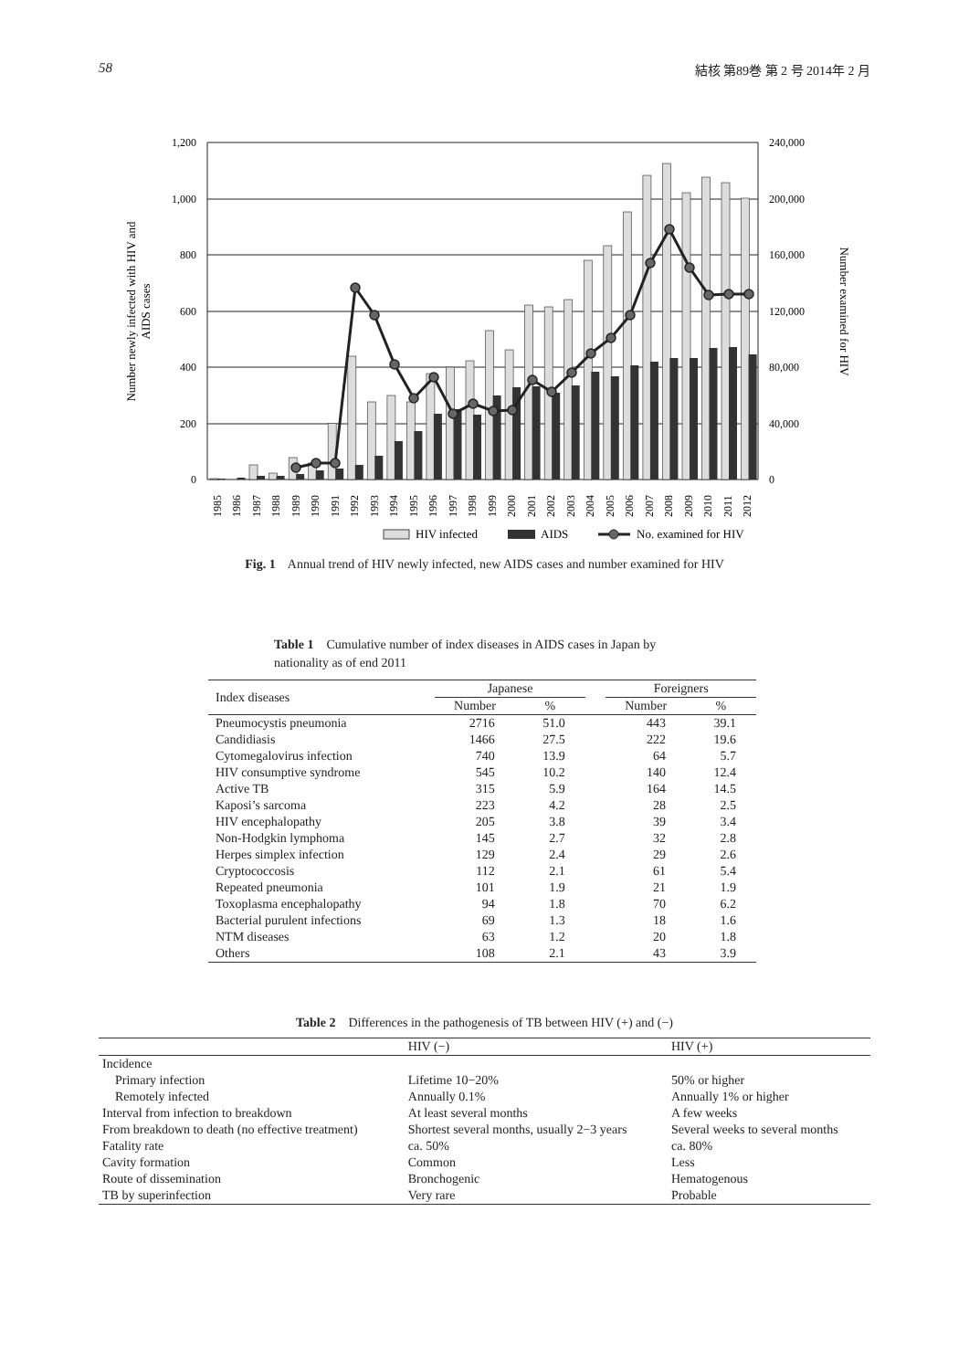58 結核 第89巻 第 2 号 2014年 2 月
1,200
1,000
800
600
400
200
0
240,000
200,000
160,000
120,000
80,000
40,000
0
Number newly infected with HIV and
AIDS cases
Number examined for HIV
1985
1986
1987
1988
1989
1990
1991
1992
1993
1994
1995
1996
1997
1998
1999
2000
2001
2002
2003
2004
2005
2006
2007
2008
2009
2010
2011
2012
HIV infected
AIDS
No. examined for HIV
Fig. 1 Annual trend of HIV newly infected, new AIDS cases and number examined for HIV
Table 1 Cumulative number of index diseases in AIDS cases in Japan by nationality as of end 2011
| Index diseases | Japanese | | | Foreigners | |
| --- | --- | --- | --- | --- | --- |
| | Number | % | | Number | % |
| Pneumocystis pneumonia | 2716 | 51.0 | | 443 | 39.1 |
| Candidiasis | 1466 | 27.5 | | 222 | 19.6 |
| Cytomegalovirus infection | 740 | 13.9 | | 64 | 5.7 |
| HIV consumptive syndrome | 545 | 10.2 | | 140 | 12.4 |
| Active TB | 315 | 5.9 | | 164 | 14.5 |
| Kaposi’s sarcoma | 223 | 4.2 | | 28 | 2.5 |
| HIV encephalopathy | 205 | 3.8 | | 39 | 3.4 |
| Non-Hodgkin lymphoma | 145 | 2.7 | | 32 | 2.8 |
| Herpes simplex infection | 129 | 2.4 | | 29 | 2.6 |
| Cryptococcosis | 112 | 2.1 | | 61 | 5.4 |
| Repeated pneumonia | 101 | 1.9 | | 21 | 1.9 |
| Toxoplasma encephalopathy | 94 | 1.8 | | 70 | 6.2 |
| Bacterial purulent infections | 69 | 1.3 | | 18 | 1.6 |
| NTM diseases | 63 | 1.2 | | 20 | 1.8 |
| Others | 108 | 2.1 | | 43 | 3.9 |
Table 2 Differences in the pathogenesis of TB between HIV (+) and (−)
| | HIV (−) | HIV (+) |
| --- | --- | --- |
| Incidence | | |
| Primary infection | Lifetime 10−20% | 50% or higher |
| Remotely infected | Annually 0.1% | Annually 1% or higher |
| Interval from infection to breakdown | At least several months | A few weeks |
| From breakdown to death (no effective treatment) | Shortest several months, usually 2−3 years | Several weeks to several months |
| Fatality rate | ca. 50% | ca. 80% |
| Cavity formation | Common | Less |
| Route of dissemination | Bronchogenic | Hematogenous |
| TB by superinfection | Very rare | Probable |